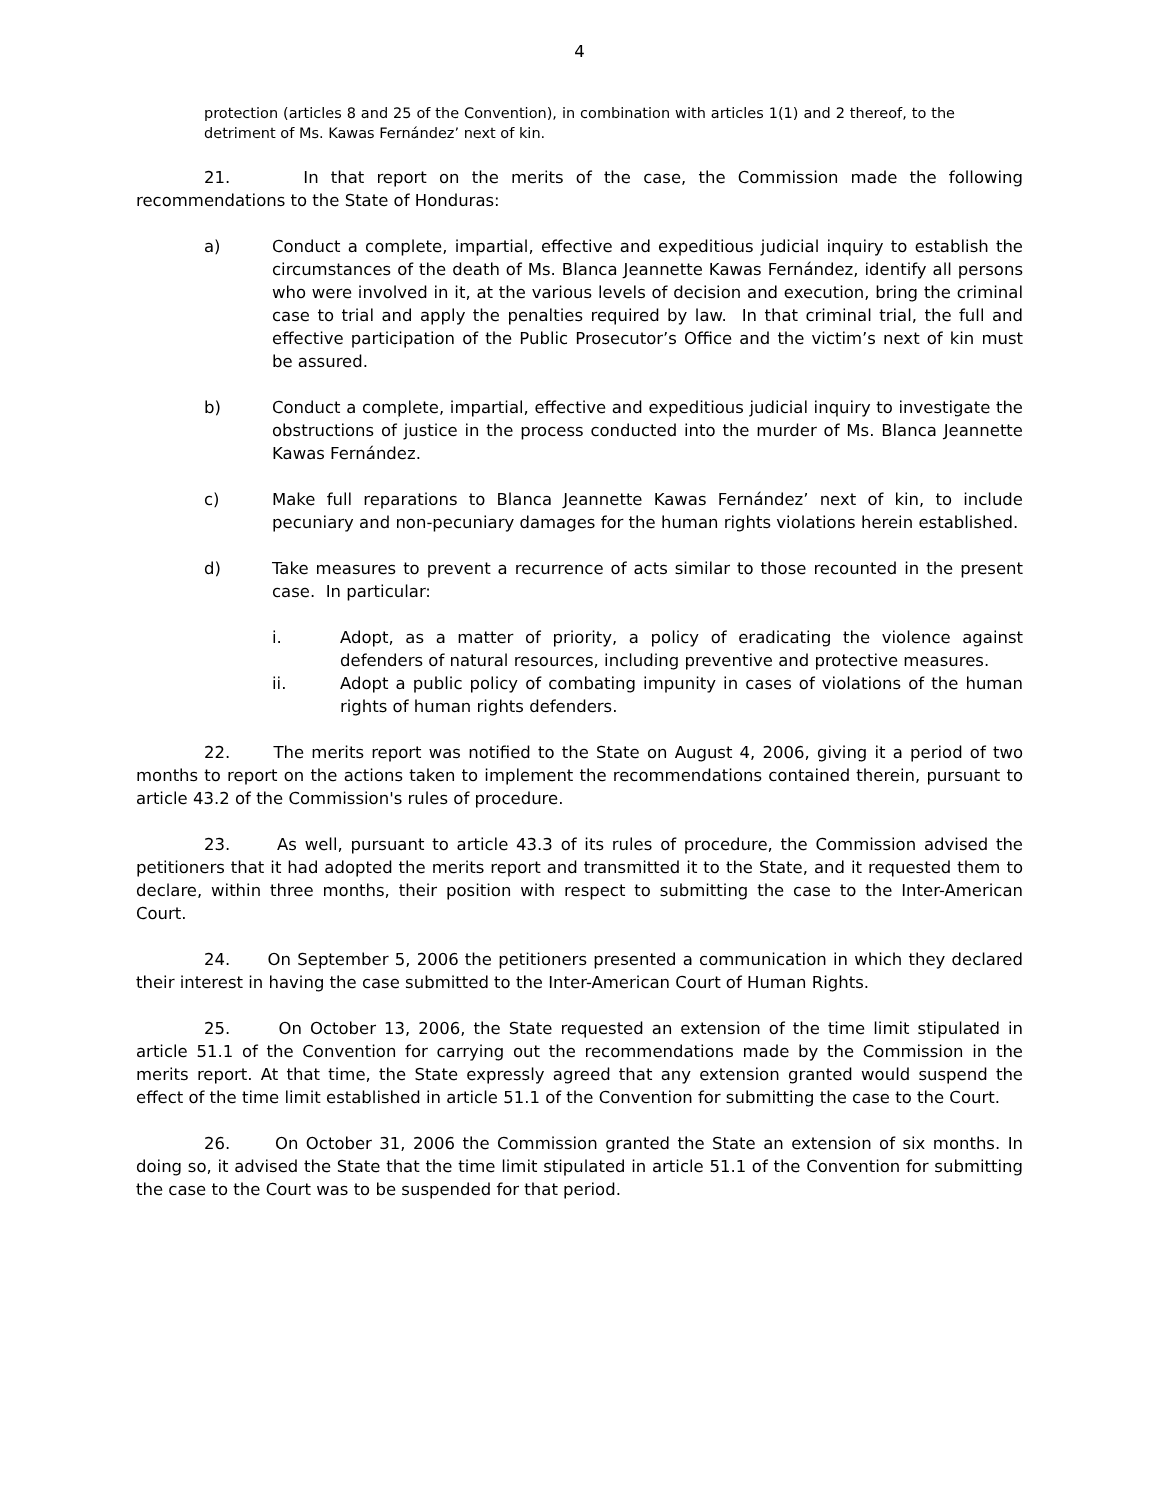4
protection (articles 8 and 25 of the Convention), in combination with articles 1(1) and 2 thereof, to the detriment of Ms. Kawas Fernández’ next of kin.
21. In that report on the merits of the case, the Commission made the following recommendations to the State of Honduras:
a) Conduct a complete, impartial, effective and expeditious judicial inquiry to establish the circumstances of the death of Ms. Blanca Jeannette Kawas Fernández, identify all persons who were involved in it, at the various levels of decision and execution, bring the criminal case to trial and apply the penalties required by law. In that criminal trial, the full and effective participation of the Public Prosecutor’s Office and the victim’s next of kin must be assured.
b) Conduct a complete, impartial, effective and expeditious judicial inquiry to investigate the obstructions of justice in the process conducted into the murder of Ms. Blanca Jeannette Kawas Fernández.
c) Make full reparations to Blanca Jeannette Kawas Fernández’ next of kin, to include pecuniary and non-pecuniary damages for the human rights violations herein established.
d) Take measures to prevent a recurrence of acts similar to those recounted in the present case. In particular:
i. Adopt, as a matter of priority, a policy of eradicating the violence against defenders of natural resources, including preventive and protective measures.
ii. Adopt a public policy of combating impunity in cases of violations of the human rights of human rights defenders.
22. The merits report was notified to the State on August 4, 2006, giving it a period of two months to report on the actions taken to implement the recommendations contained therein, pursuant to article 43.2 of the Commission's rules of procedure.
23. As well, pursuant to article 43.3 of its rules of procedure, the Commission advised the petitioners that it had adopted the merits report and transmitted it to the State, and it requested them to declare, within three months, their position with respect to submitting the case to the Inter-American Court.
24. On September 5, 2006 the petitioners presented a communication in which they declared their interest in having the case submitted to the Inter-American Court of Human Rights.
25. On October 13, 2006, the State requested an extension of the time limit stipulated in article 51.1 of the Convention for carrying out the recommendations made by the Commission in the merits report. At that time, the State expressly agreed that any extension granted would suspend the effect of the time limit established in article 51.1 of the Convention for submitting the case to the Court.
26. On October 31, 2006 the Commission granted the State an extension of six months. In doing so, it advised the State that the time limit stipulated in article 51.1 of the Convention for submitting the case to the Court was to be suspended for that period.